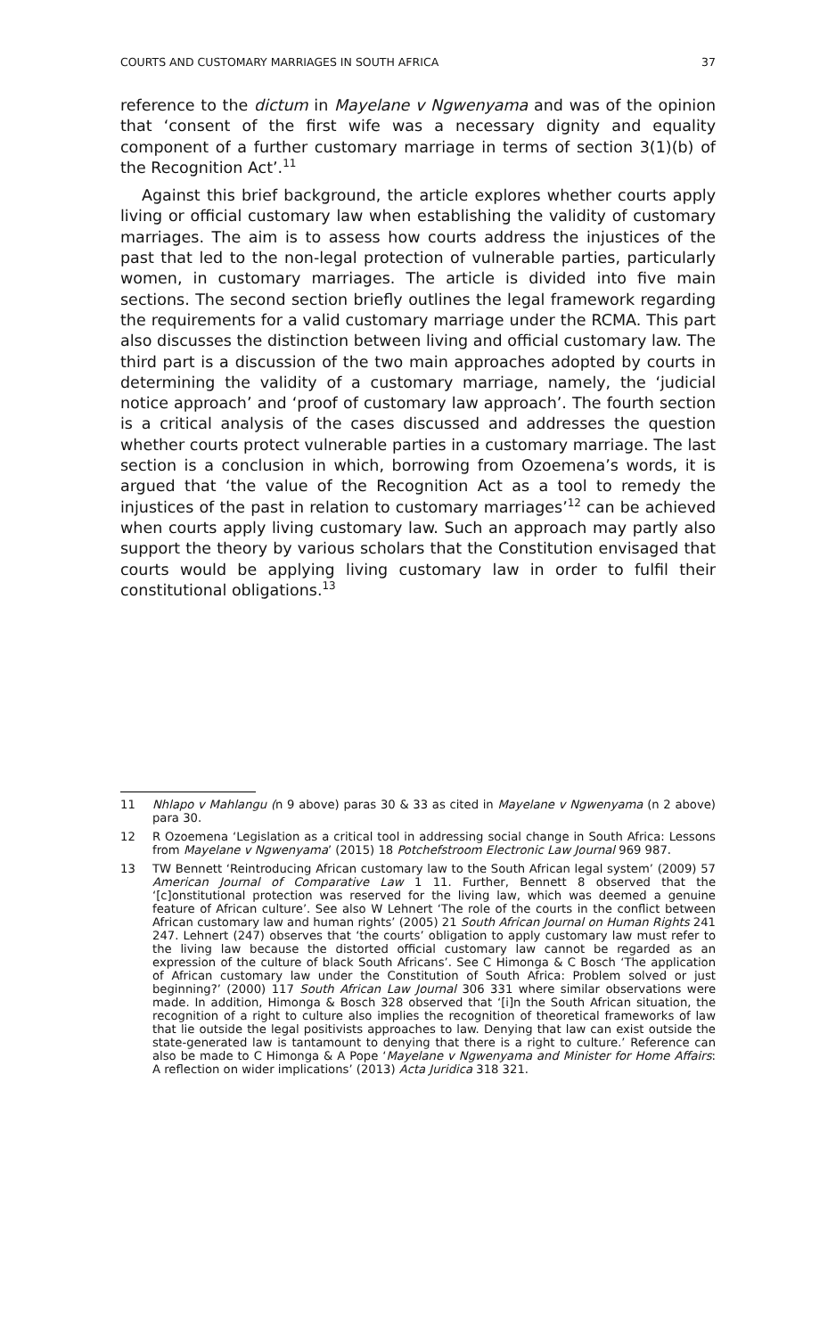COURTS AND CUSTOMARY MARRIAGES IN SOUTH AFRICA 37
reference to the dictum in Mayelane v Ngwenyama and was of the opinion that ‘consent of the first wife was a necessary dignity and equality component of a further customary marriage in terms of section 3(1)(b) of the Recognition Act’.<sup>11</sup>
Against this brief background, the article explores whether courts apply living or official customary law when establishing the validity of customary marriages. The aim is to assess how courts address the injustices of the past that led to the non-legal protection of vulnerable parties, particularly women, in customary marriages. The article is divided into five main sections. The second section briefly outlines the legal framework regarding the requirements for a valid customary marriage under the RCMA. This part also discusses the distinction between living and official customary law. The third part is a discussion of the two main approaches adopted by courts in determining the validity of a customary marriage, namely, the ‘judicial notice approach’ and ‘proof of customary law approach’. The fourth section is a critical analysis of the cases discussed and addresses the question whether courts protect vulnerable parties in a customary marriage. The last section is a conclusion in which, borrowing from Ozoemena’s words, it is argued that ‘the value of the Recognition Act as a tool to remedy the injustices of the past in relation to customary marriages’<sup>12</sup> can be achieved when courts apply living customary law. Such an approach may partly also support the theory by various scholars that the Constitution envisaged that courts would be applying living customary law in order to fulfil their constitutional obligations.<sup>13</sup>
11 Nhlapo v Mahlangu (n 9 above) paras 30 & 33 as cited in Mayelane v Ngwenyama (n 2 above) para 30.
12 R Ozoemena ‘Legislation as a critical tool in addressing social change in South Africa: Lessons from Mayelane v Ngwenyama’ (2015) 18 Potchefstroom Electronic Law Journal 969 987.
13 TW Bennett ‘Reintroducing African customary law to the South African legal system’ (2009) 57 American Journal of Comparative Law 1 11. Further, Bennett 8 observed that the ‘[c]onstitutional protection was reserved for the living law, which was deemed a genuine feature of African culture’. See also W Lehnert ‘The role of the courts in the conflict between African customary law and human rights’ (2005) 21 South African Journal on Human Rights 241 247. Lehnert (247) observes that ‘the courts’ obligation to apply customary law must refer to the living law because the distorted official customary law cannot be regarded as an expression of the culture of black South Africans’. See C Himonga & C Bosch ‘The application of African customary law under the Constitution of South Africa: Problem solved or just beginning?’ (2000) 117 South African Law Journal 306 331 where similar observations were made. In addition, Himonga & Bosch 328 observed that ‘[i]n the South African situation, the recognition of a right to culture also implies the recognition of theoretical frameworks of law that lie outside the legal positivists approaches to law. Denying that law can exist outside the state-generated law is tantamount to denying that there is a right to culture.’ Reference can also be made to C Himonga & A Pope ‘Mayelane v Ngwenyama and Minister for Home Affairs: A reflection on wider implications’ (2013) Acta Juridica 318 321.